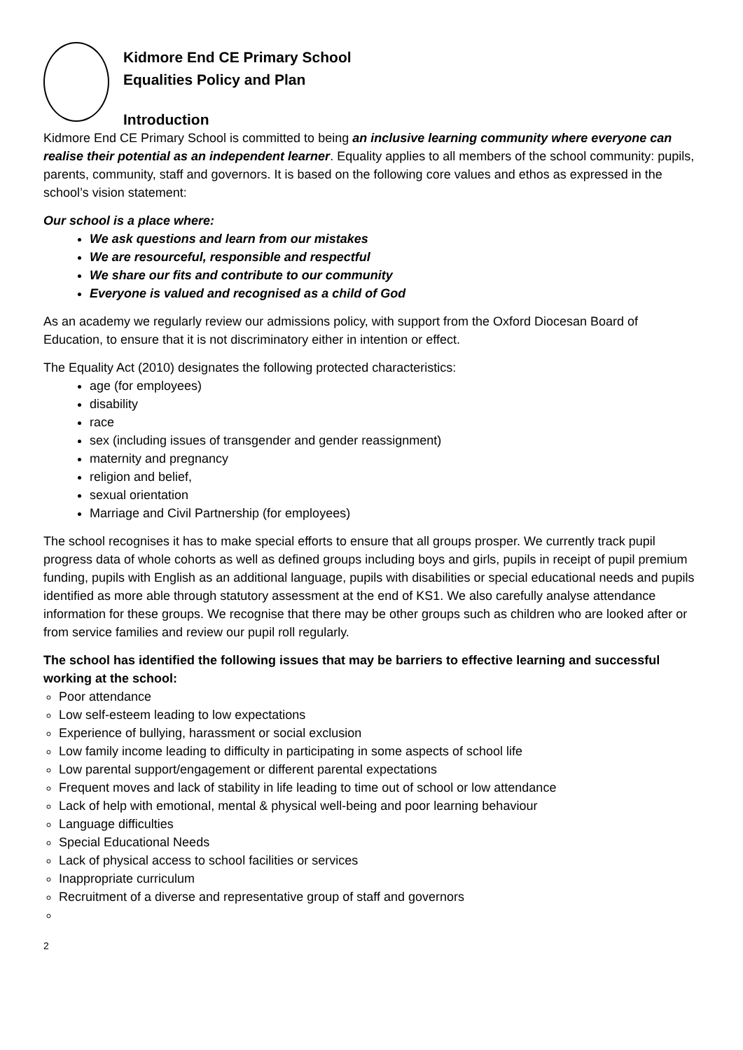Kidmore End CE Primary School
Equalities Policy and Plan
Introduction
Kidmore End CE Primary School is committed to being an inclusive learning community where everyone can realise their potential as an independent learner. Equality applies to all members of the school community: pupils, parents, community, staff and governors. It is based on the following core values and ethos as expressed in the school’s vision statement:
Our school is a place where:
We ask questions and learn from our mistakes
We are resourceful, responsible and respectful
We share our fits and contribute to our community
Everyone is valued and recognised as a child of God
As an academy we regularly review our admissions policy, with support from the Oxford Diocesan Board of Education, to ensure that it is not discriminatory either in intention or effect.
The Equality Act (2010) designates the following protected characteristics:
age (for employees)
disability
race
sex (including issues of transgender and gender reassignment)
maternity and pregnancy
religion and belief,
sexual orientation
Marriage and Civil Partnership (for employees)
The school recognises it has to make special efforts to ensure that all groups prosper. We currently track pupil progress data of whole cohorts as well as defined groups including boys and girls, pupils in receipt of pupil premium funding, pupils with English as an additional language, pupils with disabilities or special educational needs and pupils identified as more able through statutory assessment at the end of KS1. We also carefully analyse attendance information for these groups. We recognise that there may be other groups such as children who are looked after or from service families and review our pupil roll regularly.
The school has identified the following issues that may be barriers to effective learning and successful working at the school:
Poor attendance
Low self-esteem leading to low expectations
Experience of bullying, harassment or social exclusion
Low family income leading to difficulty in participating in some aspects of school life
Low parental support/engagement or different parental expectations
Frequent moves and lack of stability in life leading to time out of school or low attendance
Lack of help with emotional, mental & physical well-being and poor learning behaviour
Language difficulties
Special Educational Needs
Lack of physical access to school facilities or services
Inappropriate curriculum
Recruitment of a diverse and representative group of staff and governors
2